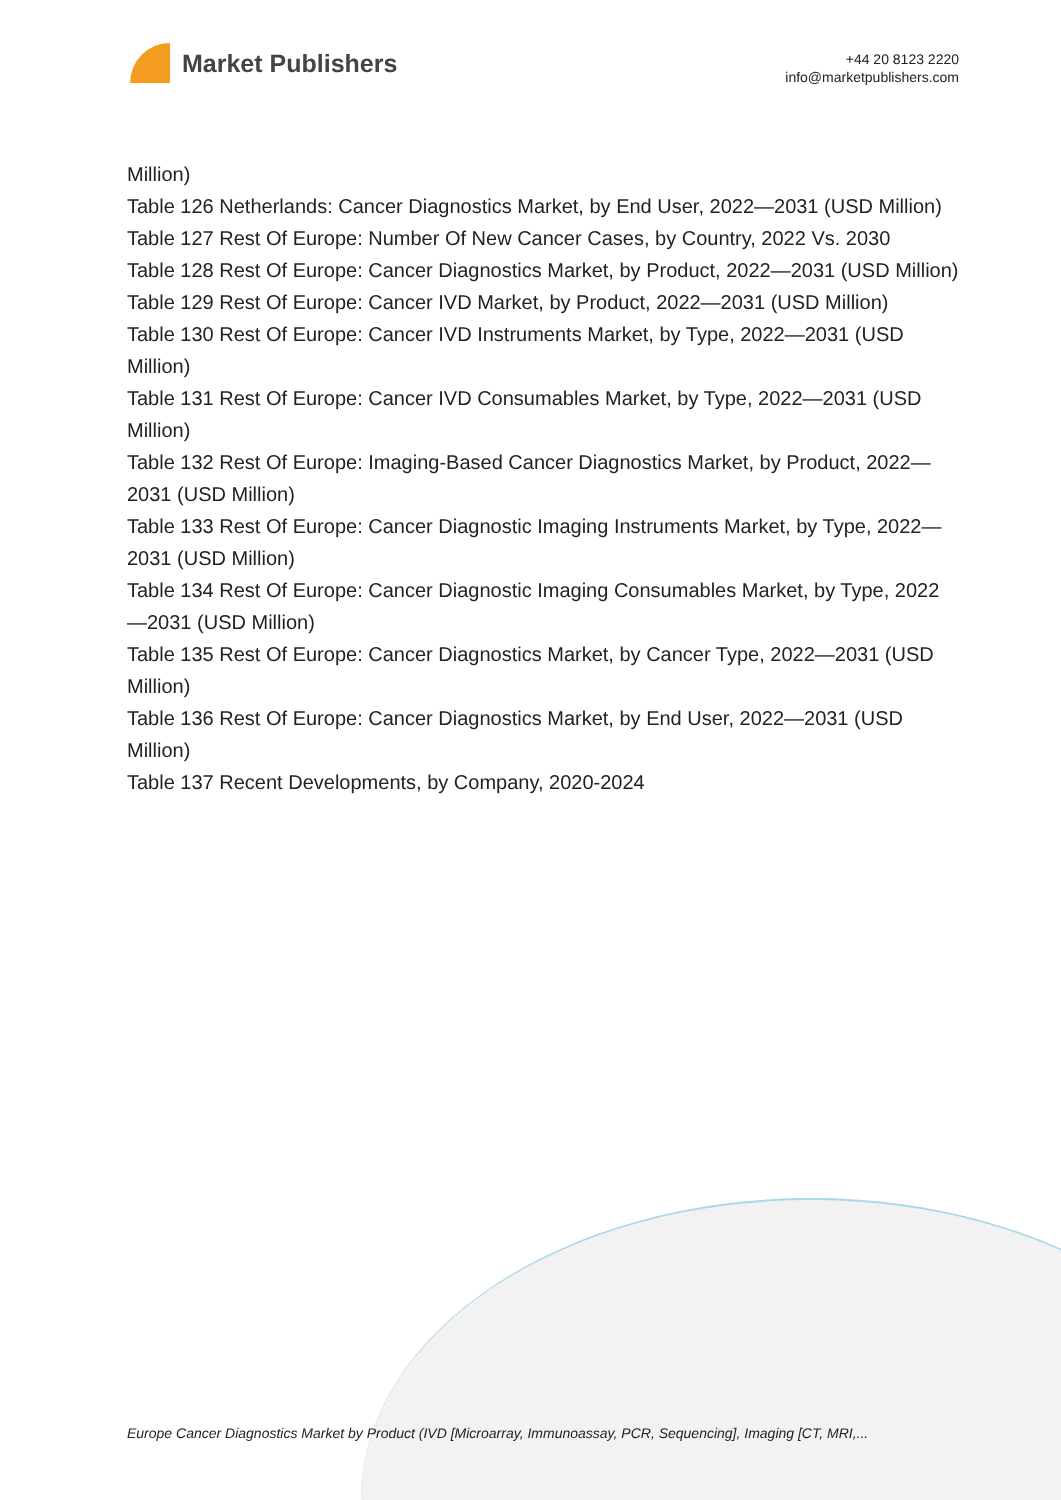Market Publishers
+44 20 8123 2220
info@marketpublishers.com
Million)
Table 126 Netherlands: Cancer Diagnostics Market, by End User, 2022—2031 (USD Million)
Table 127 Rest Of Europe: Number Of New Cancer Cases, by Country, 2022 Vs. 2030
Table 128 Rest Of Europe: Cancer Diagnostics Market, by Product, 2022—2031 (USD Million)
Table 129 Rest Of Europe: Cancer IVD Market, by Product, 2022—2031 (USD Million)
Table 130 Rest Of Europe: Cancer IVD Instruments Market, by Type, 2022—2031 (USD Million)
Table 131 Rest Of Europe: Cancer IVD Consumables Market, by Type, 2022—2031 (USD Million)
Table 132 Rest Of Europe: Imaging-Based Cancer Diagnostics Market, by Product, 2022—2031 (USD Million)
Table 133 Rest Of Europe: Cancer Diagnostic Imaging Instruments Market, by Type, 2022—2031 (USD Million)
Table 134 Rest Of Europe: Cancer Diagnostic Imaging Consumables Market, by Type, 2022—2031 (USD Million)
Table 135 Rest Of Europe: Cancer Diagnostics Market, by Cancer Type, 2022—2031 (USD Million)
Table 136 Rest Of Europe: Cancer Diagnostics Market, by End User, 2022—2031 (USD Million)
Table 137 Recent Developments, by Company, 2020-2024
Europe Cancer Diagnostics Market by Product (IVD [Microarray, Immunoassay, PCR, Sequencing], Imaging [CT, MRI,...